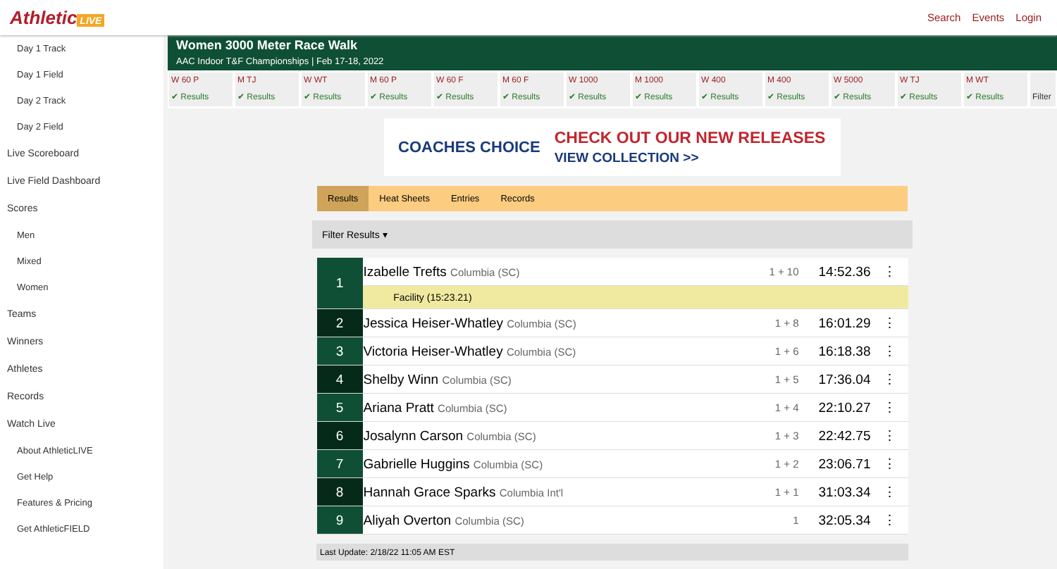Athletic LIVE Search Events Login
Day 1 Track
Day 1 Field
Day 2 Track
Day 2 Field
Live Scoreboard
Live Field Dashboard
Scores
Men
Mixed
Women
Teams
Winners
Athletes
Records
Watch Live
About AthleticLIVE
Get Help
Features & Pricing
Get AthleticFIELD
Women 3000 Meter Race Walk
AAC Indoor T&F Championships | Feb 17-18, 2022
W 60 P
✔ Results
M TJ
✔ Results
W WT
✔ Results
M 60 P
✔ Results
W 60 F
✔ Results
M 60 F
✔ Results
W 1000
✔ Results
M 1000
✔ Results
W 400
✔ Results
M 400
✔ Results
W 5000
✔ Results
W TJ
✔ Results
M WT
✔ Results
Filter
COACHES CHOICE CHECK OUT OUR NEW RELEASES
VIEW COLLECTION >>
Results Heat Sheets Entries Records
Filter Results ▾
| 1 | Izabelle Trefts Columbia (SC) | 1 + 10 | 14:52.36 | ⋮ |
| | Facility (15:23.21) | | | |
| 2 | Jessica Heiser-Whatley Columbia (SC) | 1 + 8 | 16:01.29 | ⋮ |
| 3 | Victoria Heiser-Whatley Columbia (SC) | 1 + 6 | 16:18.38 | ⋮ |
| 4 | Shelby Winn Columbia (SC) | 1 + 5 | 17:36.04 | ⋮ |
| 5 | Ariana Pratt Columbia (SC) | 1 + 4 | 22:10.27 | ⋮ |
| 6 | Josalynn Carson Columbia (SC) | 1 + 3 | 22:42.75 | ⋮ |
| 7 | Gabrielle Huggins Columbia (SC) | 1 + 2 | 23:06.71 | ⋮ |
| 8 | Hannah Grace Sparks Columbia Int'l | 1 + 1 | 31:03.34 | ⋮ |
| 9 | Aliyah Overton Columbia (SC) | 1 | 32:05.34 | ⋮ |
Last Update: 2/18/22 11:05 AM EST